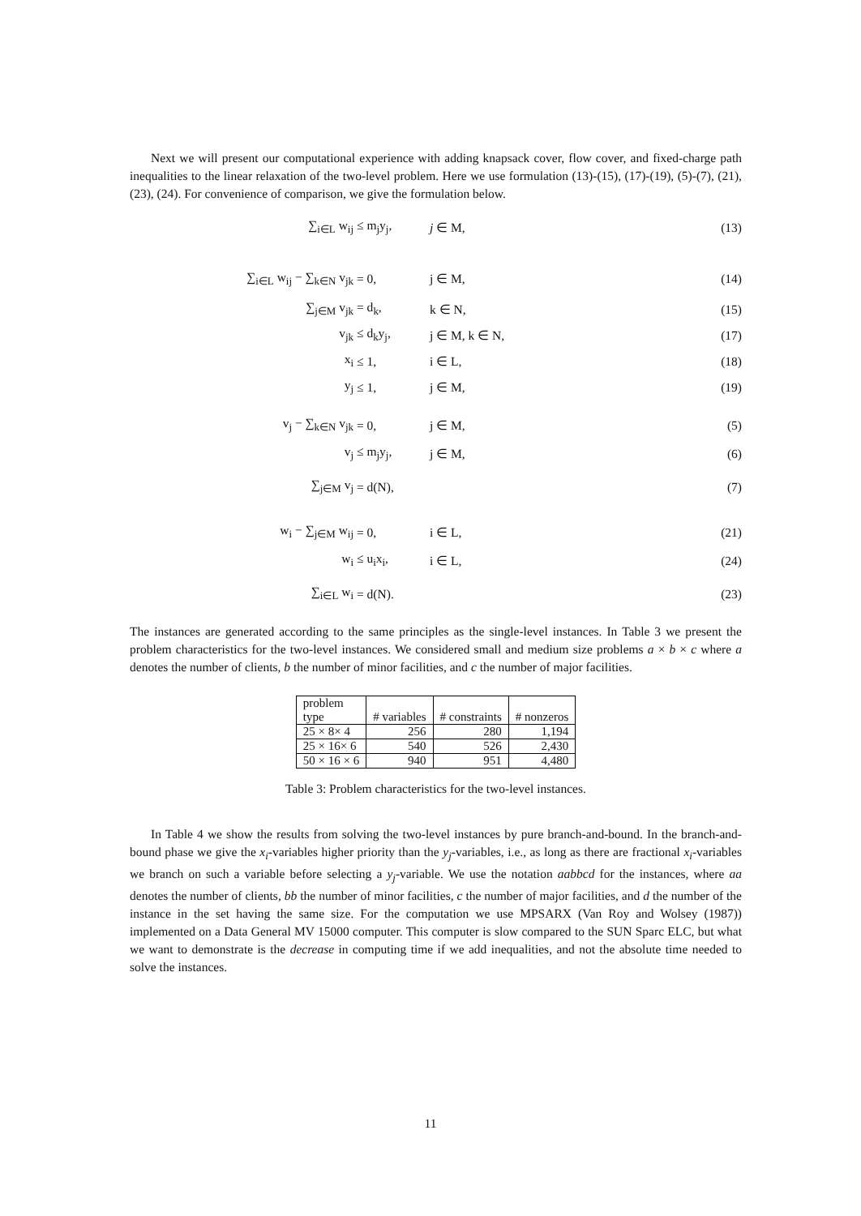Next we will present our computational experience with adding knapsack cover, flow cover, and fixed-charge path inequalities to the linear relaxation of the two-level problem. Here we use formulation (13)-(15), (17)-(19), (5)-(7), (21), (23), (24). For convenience of comparison, we give the formulation below.
∑<sub>i∈L</sub> w<sub>ij</sub> ≤ m<sub>j</sub>y<sub>j</sub>, j ∈ M, (13)
∑<sub>i∈L</sub> w<sub>ij</sub> − ∑<sub>k∈N</sub> v<sub>jk</sub> = 0, j ∈ M, (14)
∑<sub>j∈M</sub> v<sub>jk</sub> = d<sub>k</sub>, k ∈ N, (15)
v<sub>jk</sub> ≤ d<sub>k</sub>y<sub>j</sub>, j ∈ M, k ∈ N, (17)
x<sub>i</sub> ≤ 1, i ∈ L, (18)
y<sub>j</sub> ≤ 1, j ∈ M, (19)
v<sub>j</sub> − ∑<sub>k∈N</sub> v<sub>jk</sub> = 0, j ∈ M, (5)
v<sub>j</sub> ≤ m<sub>j</sub>y<sub>j</sub>, j ∈ M, (6)
∑<sub>j∈M</sub> v<sub>j</sub> = d(N), (7)
w<sub>i</sub> − ∑<sub>j∈M</sub> w<sub>ij</sub> = 0, i ∈ L, (21)
w<sub>i</sub> ≤ u<sub>i</sub>x<sub>i</sub>, i ∈ L, (24)
∑<sub>i∈L</sub> w<sub>i</sub> = d(N). (23)
The instances are generated according to the same principles as the single-level instances. In Table 3 we present the problem characteristics for the two-level instances. We considered small and medium size problems a × b × c where a denotes the number of clients, b the number of minor facilities, and c the number of major facilities.
| problem type | # variables | # constraints | # nonzeros |
| --- | --- | --- | --- |
| 25 × 8× 4 | 256 | 280 | 1,194 |
| 25 × 16× 6 | 540 | 526 | 2,430 |
| 50 × 16 × 6 | 940 | 951 | 4,480 |
Table 3: Problem characteristics for the two-level instances.
In Table 4 we show the results from solving the two-level instances by pure branch-and-bound. In the branch-and-bound phase we give the x<sub>i</sub>-variables higher priority than the y<sub>j</sub>-variables, i.e., as long as there are fractional x<sub>i</sub>-variables we branch on such a variable before selecting a y<sub>j</sub>-variable. We use the notation aabbcd for the instances, where aa denotes the number of clients, bb the number of minor facilities, c the number of major facilities, and d the number of the instance in the set having the same size. For the computation we use MPSARX (Van Roy and Wolsey (1987)) implemented on a Data General MV 15000 computer. This computer is slow compared to the SUN Sparc ELC, but what we want to demonstrate is the decrease in computing time if we add inequalities, and not the absolute time needed to solve the instances.
11